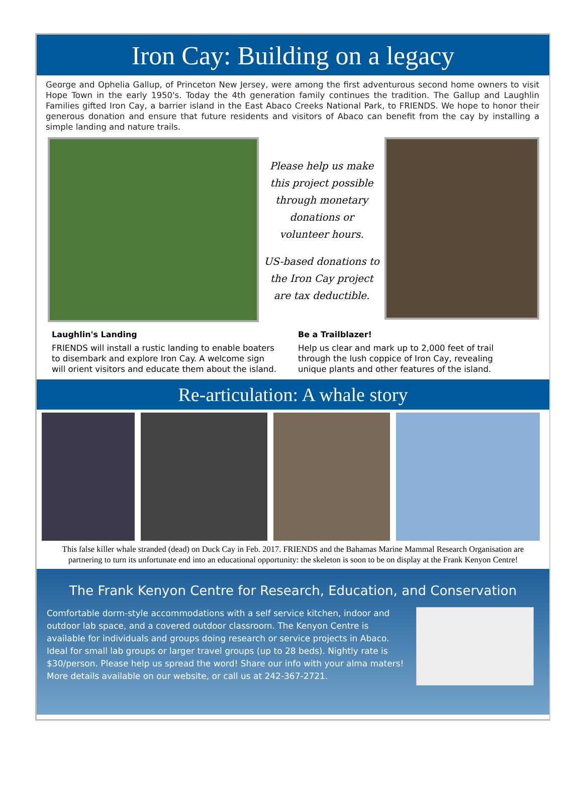Iron Cay: Building on a legacy
George and Ophelia Gallup, of Princeton New Jersey, were among the first adventurous second home owners to visit Hope Town in the early 1950's. Today the 4th generation family continues the tradition. The Gallup and Laughlin Families gifted Iron Cay, a barrier island in the East Abaco Creeks National Park, to FRIENDS. We hope to honor their generous donation and ensure that future residents and visitors of Abaco can benefit from the cay by installing a simple landing and nature trails.
Please help us make this project possible through monetary donations or volunteer hours.
US-based donations to the Iron Cay project are tax deductible.
Laughlin's Landing
FRIENDS will install a rustic landing to enable boaters to disembark and explore Iron Cay. A welcome sign will orient visitors and educate them about the island.
Be a Trailblazer!
Help us clear and mark up to 2,000 feet of trail through the lush coppice of Iron Cay, revealing unique plants and other features of the island.
Re-articulation: A whale story
This false killer whale stranded (dead) on Duck Cay in Feb. 2017. FRIENDS and the Bahamas Marine Mammal Research Organisation are partnering to turn its unfortunate end into an educational opportunity: the skeleton is soon to be on display at the Frank Kenyon Centre!
The Frank Kenyon Centre for Research, Education, and Conservation
Comfortable dorm-style accommodations with a self service kitchen, indoor and outdoor lab space, and a covered outdoor classroom. The Kenyon Centre is available for individuals and groups doing research or service projects in Abaco. Ideal for small lab groups or larger travel groups (up to 28 beds). Nightly rate is $30/person. Please help us spread the word! Share our info with your alma maters! More details available on our website, or call us at 242-367-2721.